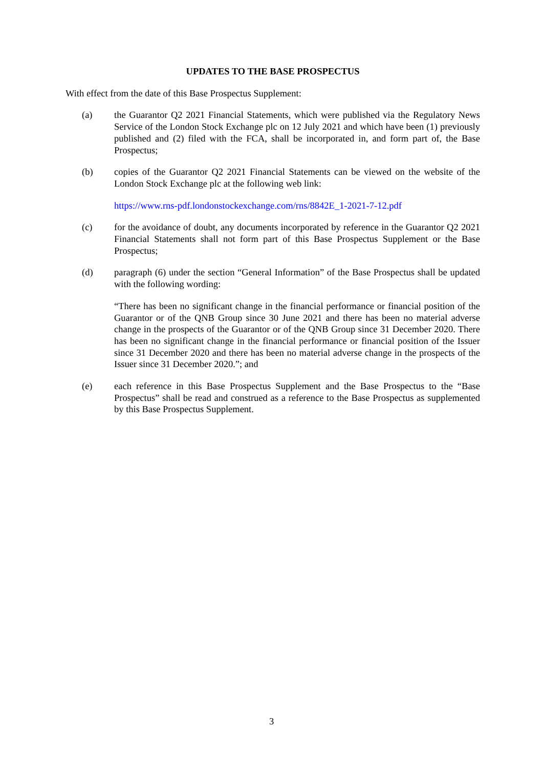UPDATES TO THE BASE PROSPECTUS
With effect from the date of this Base Prospectus Supplement:
(a) the Guarantor Q2 2021 Financial Statements, which were published via the Regulatory News Service of the London Stock Exchange plc on 12 July 2021 and which have been (1) previously published and (2) filed with the FCA, shall be incorporated in, and form part of, the Base Prospectus;
(b) copies of the Guarantor Q2 2021 Financial Statements can be viewed on the website of the London Stock Exchange plc at the following web link:
https://www.rns-pdf.londonstockexchange.com/rns/8842E_1-2021-7-12.pdf
(c) for the avoidance of doubt, any documents incorporated by reference in the Guarantor Q2 2021 Financial Statements shall not form part of this Base Prospectus Supplement or the Base Prospectus;
(d) paragraph (6) under the section “General Information” of the Base Prospectus shall be updated with the following wording:
“There has been no significant change in the financial performance or financial position of the Guarantor or of the QNB Group since 30 June 2021 and there has been no material adverse change in the prospects of the Guarantor or of the QNB Group since 31 December 2020. There has been no significant change in the financial performance or financial position of the Issuer since 31 December 2020 and there has been no material adverse change in the prospects of the Issuer since 31 December 2020.”; and
(e) each reference in this Base Prospectus Supplement and the Base Prospectus to the “Base Prospectus” shall be read and construed as a reference to the Base Prospectus as supplemented by this Base Prospectus Supplement.
3